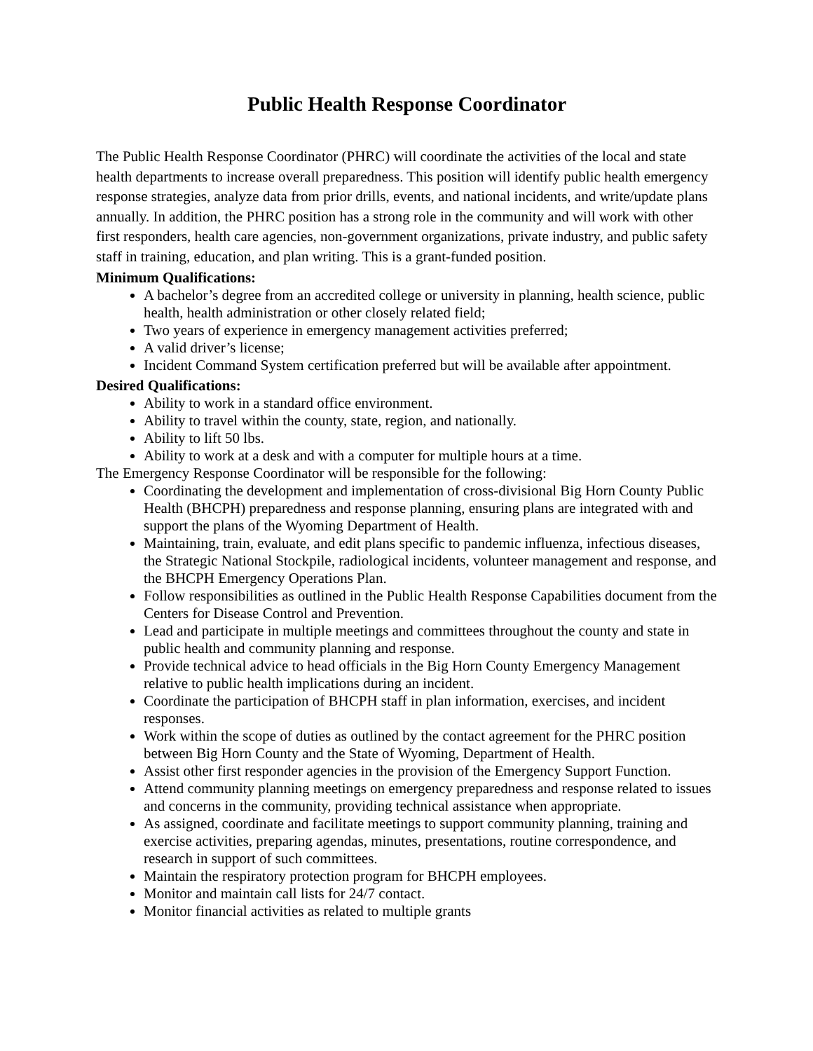Public Health Response Coordinator
The Public Health Response Coordinator (PHRC) will coordinate the activities of the local and state health departments to increase overall preparedness. This position will identify public health emergency response strategies, analyze data from prior drills, events, and national incidents, and write/update plans annually. In addition, the PHRC position has a strong role in the community and will work with other first responders, health care agencies, non-government organizations, private industry, and public safety staff in training, education, and plan writing. This is a grant-funded position.
Minimum Qualifications:
A bachelor’s degree from an accredited college or university in planning, health science, public health, health administration or other closely related field;
Two years of experience in emergency management activities preferred;
A valid driver’s license;
Incident Command System certification preferred but will be available after appointment.
Desired Qualifications:
Ability to work in a standard office environment.
Ability to travel within the county, state, region, and nationally.
Ability to lift 50 lbs.
Ability to work at a desk and with a computer for multiple hours at a time.
The Emergency Response Coordinator will be responsible for the following:
Coordinating the development and implementation of cross-divisional Big Horn County Public Health (BHCPH) preparedness and response planning, ensuring plans are integrated with and support the plans of the Wyoming Department of Health.
Maintaining, train, evaluate, and edit plans specific to pandemic influenza, infectious diseases, the Strategic National Stockpile, radiological incidents, volunteer management and response, and the BHCPH Emergency Operations Plan.
Follow responsibilities as outlined in the Public Health Response Capabilities document from the Centers for Disease Control and Prevention.
Lead and participate in multiple meetings and committees throughout the county and state in public health and community planning and response.
Provide technical advice to head officials in the Big Horn County Emergency Management relative to public health implications during an incident.
Coordinate the participation of BHCPH staff in plan information, exercises, and incident responses.
Work within the scope of duties as outlined by the contact agreement for the PHRC position between Big Horn County and the State of Wyoming, Department of Health.
Assist other first responder agencies in the provision of the Emergency Support Function.
Attend community planning meetings on emergency preparedness and response related to issues and concerns in the community, providing technical assistance when appropriate.
As assigned, coordinate and facilitate meetings to support community planning, training and exercise activities, preparing agendas, minutes, presentations, routine correspondence, and research in support of such committees.
Maintain the respiratory protection program for BHCPH employees.
Monitor and maintain call lists for 24/7 contact.
Monitor financial activities as related to multiple grants